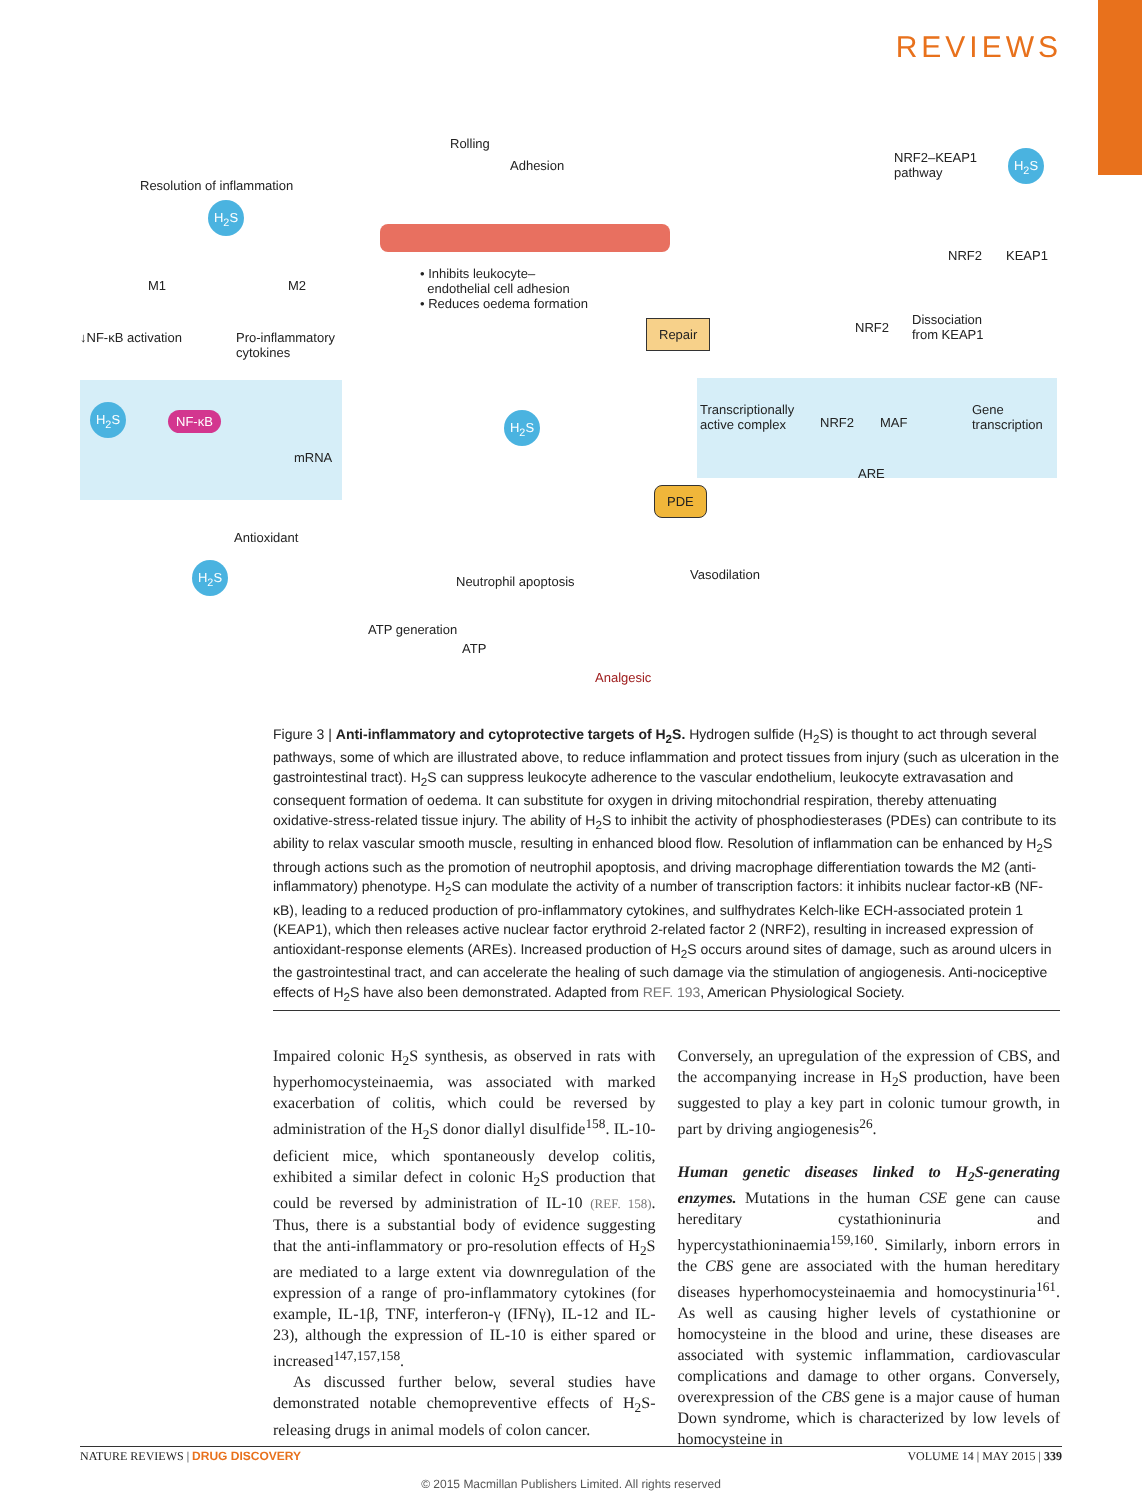REVIEWS
Resolution of inflammation
H<sub>2</sub>S
M1 M2
Rolling
Adhesion
• Inhibits leukocyte–
endothelial cell adhesion
• Reduces oedema formation
NRF2–KEAP1
pathway
H<sub>2</sub>S
NRF2 KEAP1
NRF2
Dissociation
from KEAP1
Repair
↓NF-κB activation Pro-inflammatory
cytokines
H<sub>2</sub>S
NF-κB
mRNA
H<sub>2</sub>S
Transcriptionally
active complex NRF2 MAF
Gene
transcription
ARE
PDE
Antioxidant
H<sub>2</sub>S
Neutrophil apoptosis Vasodilation
ATP generation
ATP
Analgesic
Figure 3 | Anti-inflammatory and cytoprotective targets of H<sub>2</sub>S. Hydrogen sulfide (H<sub>2</sub>S) is thought to act through several pathways, some of which are illustrated above, to reduce inflammation and protect tissues from injury (such as ulceration in the gastrointestinal tract). H<sub>2</sub>S can suppress leukocyte adherence to the vascular endothelium, leukocyte extravasation and consequent formation of oedema. It can substitute for oxygen in driving mitochondrial respiration, thereby attenuating oxidative-stress-related tissue injury. The ability of H<sub>2</sub>S to inhibit the activity of phosphodiesterases (PDEs) can contribute to its ability to relax vascular smooth muscle, resulting in enhanced blood flow. Resolution of inflammation can be enhanced by H<sub>2</sub>S through actions such as the promotion of neutrophil apoptosis, and driving macrophage differentiation towards the M2 (anti-inflammatory) phenotype. H<sub>2</sub>S can modulate the activity of a number of transcription factors: it inhibits nuclear factor-κB (NF-κB), leading to a reduced production of pro-inflammatory cytokines, and sulfhydrates Kelch-like ECH-associated protein 1 (KEAP1), which then releases active nuclear factor erythroid 2-related factor 2 (NRF2), resulting in increased expression of antioxidant-response elements (AREs). Increased production of H<sub>2</sub>S occurs around sites of damage, such as around ulcers in the gastrointestinal tract, and can accelerate the healing of such damage via the stimulation of angiogenesis. Anti-nociceptive effects of H<sub>2</sub>S have also been demonstrated. Adapted from REF. 193, American Physiological Society.
Impaired colonic H<sub>2</sub>S synthesis, as observed in rats with hyperhomocysteinaemia, was associated with marked exacerbation of colitis, which could be reversed by administration of the H<sub>2</sub>S donor diallyl disulfide<sup>158</sup>. IL-10-deficient mice, which spontaneously develop colitis, exhibited a similar defect in colonic H<sub>2</sub>S production that could be reversed by administration of IL-10 (REF. 158). Thus, there is a substantial body of evidence suggesting that the anti-inflammatory or pro-resolution effects of H<sub>2</sub>S are mediated to a large extent via downregulation of the expression of a range of pro-inflammatory cytokines (for example, IL-1β, TNF, interferon-γ (IFNγ), IL-12 and IL-23), although the expression of IL-10 is either spared or increased<sup>147,157,158</sup>.
As discussed further below, several studies have demonstrated notable chemopreventive effects of H<sub>2</sub>S-releasing drugs in animal models of colon cancer.
Conversely, an upregulation of the expression of CBS, and the accompanying increase in H<sub>2</sub>S production, have been suggested to play a key part in colonic tumour growth, in part by driving angiogenesis<sup>26</sup>.
Human genetic diseases linked to H<sub>2</sub>S-generating enzymes. Mutations in the human CSE gene can cause hereditary cystathioninuria and hypercystathioninaemia<sup>159,160</sup>. Similarly, inborn errors in the CBS gene are associated with the human hereditary diseases hyperhomocysteinaemia and homocystinuria<sup>161</sup>. As well as causing higher levels of cystathionine or homocysteine in the blood and urine, these diseases are associated with systemic inflammation, cardiovascular complications and damage to other organs. Conversely, overexpression of the CBS gene is a major cause of human Down syndrome, which is characterized by low levels of homocysteine in
NATURE REVIEWS | DRUG DISCOVERY VOLUME 14 | MAY 2015 | 339
© 2015 Macmillan Publishers Limited. All rights reserved